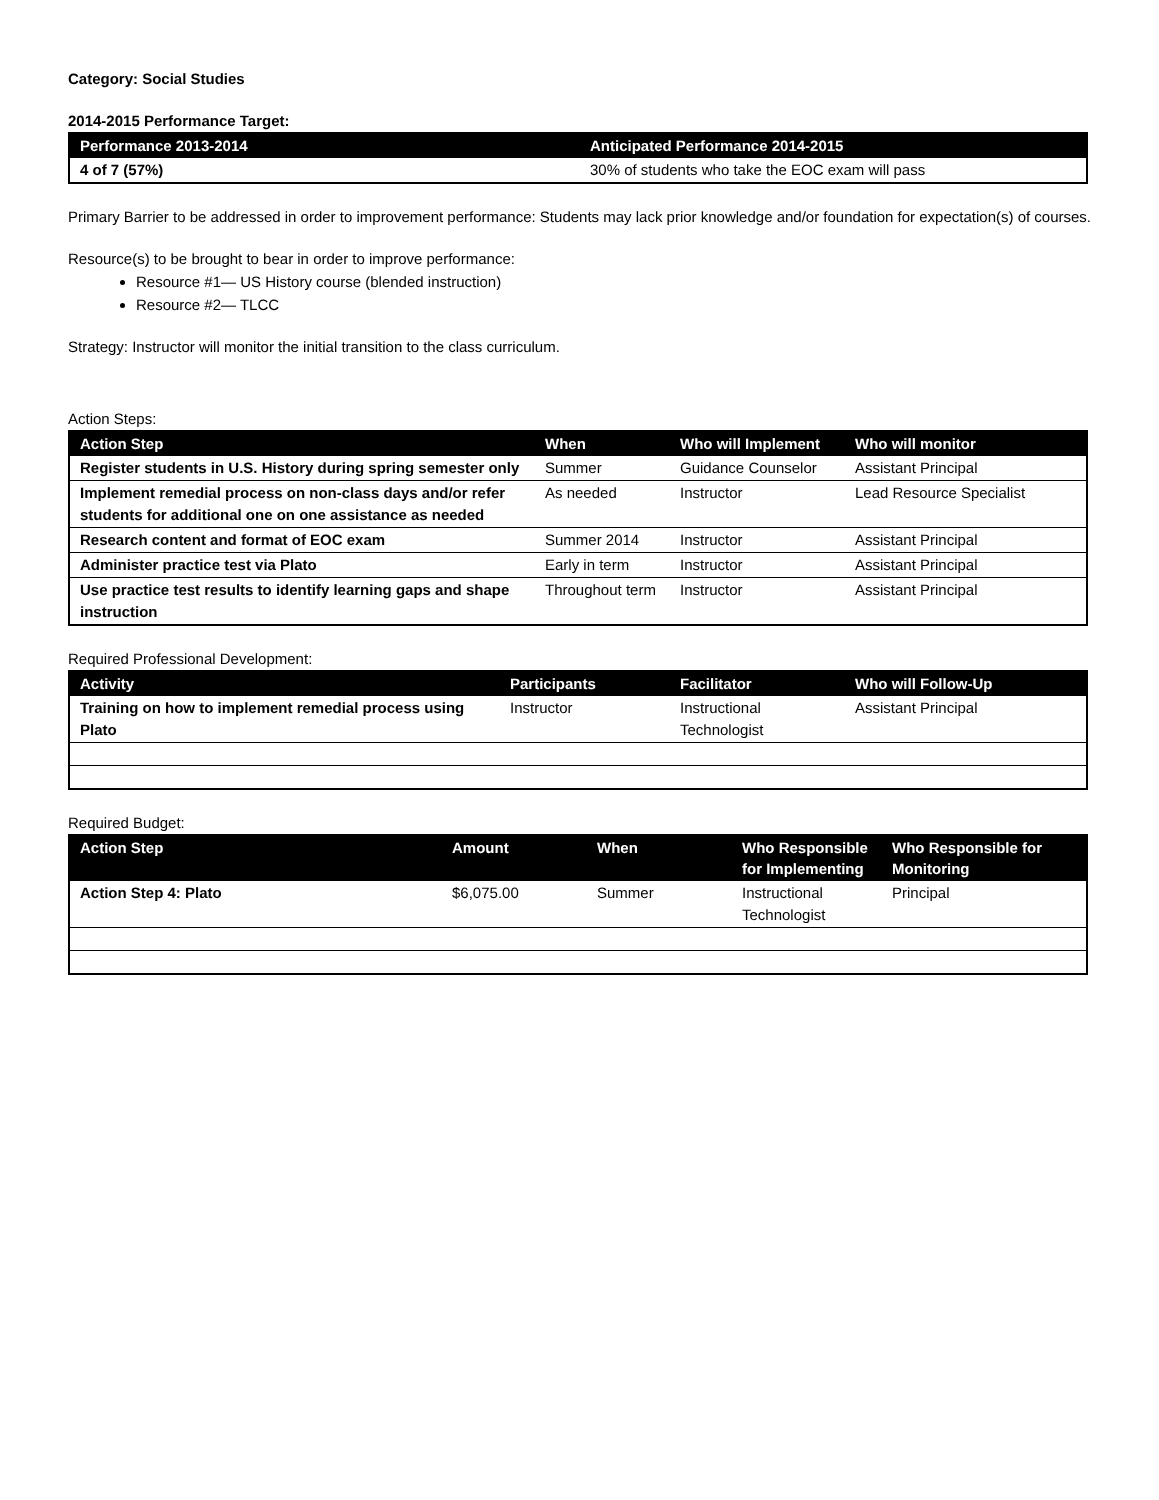Category: Social Studies
2014-2015 Performance Target:
| Performance 2013-2014 | Anticipated Performance 2014-2015 |
| --- | --- |
| 4 of 7 (57%) | 30% of students who take the EOC exam will pass |
Primary Barrier to be addressed in order to improvement performance: Students may lack prior knowledge and/or foundation for expectation(s) of courses.
Resource(s) to be brought to bear in order to improve performance:
Resource #1— US History course (blended instruction)
Resource #2— TLCC
Strategy: Instructor will monitor the initial transition to the class curriculum.
Action Steps:
| Action Step | When | Who will Implement | Who will monitor |
| --- | --- | --- | --- |
| Register students in U.S. History during spring semester only | Summer | Guidance Counselor | Assistant Principal |
| Implement remedial process on non-class days and/or refer students for additional one on one assistance as needed | As needed | Instructor | Lead Resource Specialist |
| Research content and format of EOC exam | Summer 2014 | Instructor | Assistant Principal |
| Administer practice test via Plato | Early in term | Instructor | Assistant Principal |
| Use practice test results to identify learning gaps and shape instruction | Throughout term | Instructor | Assistant Principal |
Required Professional Development:
| Activity | Participants | Facilitator | Who will Follow-Up |
| --- | --- | --- | --- |
| Training on how to implement remedial process using Plato | Instructor | Instructional Technologist | Assistant Principal |
Required Budget:
| Action Step | Amount | When | Who Responsible for Implementing | Who Responsible for Monitoring |
| --- | --- | --- | --- | --- |
| Action Step 4: Plato | $6,075.00 | Summer | Instructional Technologist | Principal |